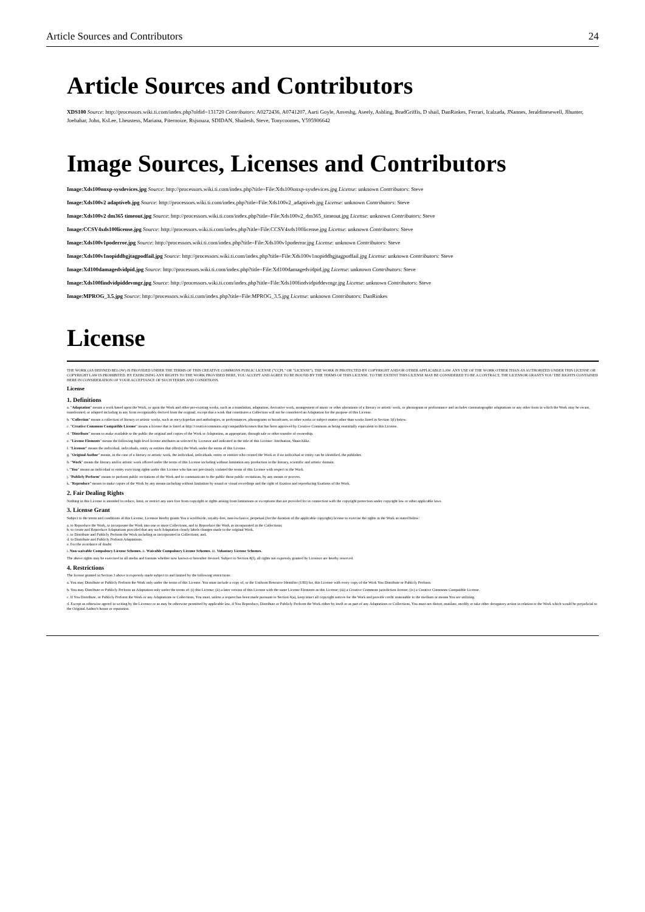Article Sources and Contributors 24
Article Sources and Contributors
XDS100 Source: http://processors.wiki.ti.com/index.php?oldid=131720 Contributors: A0272436, A0741207, Aarti Goyle, Anveshg, Aseely, Ashling, BradGriffis, D shail, DanRinkes, Ferrari, Icalzada, JNannes, Jeraldinesewell, Jlhunter, Joebahar, John, KsLee, Lheustess, Mariana, Piternoize, Rsjsouza, SDIDAN, Shailesh, Steve, Tonycoomes, Y595906642
Image Sources, Licenses and Contributors
Image:Xds100onxp-sysdevices.jpg Source: http://processors.wiki.ti.com/index.php?title=File:Xds100onxp-sysdevices.jpg License: unknown Contributors: Steve
Image:Xds100v2 adaptiveb.jpg Source: http://processors.wiki.ti.com/index.php?title=File:Xds100v2_adaptiveb.jpg License: unknown Contributors: Steve
Image:Xds100v2 dm365 timeout.jpg Source: http://processors.wiki.ti.com/index.php?title=File:Xds100v2_dm365_timeout.jpg License: unknown Contributors: Steve
Image:CCSV4xds100license.jpg Source: http://processors.wiki.ti.com/index.php?title=File:CCSV4xds100license.jpg License: unknown Contributors: Steve
Image:Xds100v1poderror.jpg Source: http://processors.wiki.ti.com/index.php?title=File:Xds100v1poderror.jpg License: unknown Contributors: Steve
Image:Xds100v1nopiddbgjtagpodfail.jpg Source: http://processors.wiki.ti.com/index.php?title=File:Xds100v1nopiddbgjtagpodfail.jpg License: unknown Contributors: Steve
Image:Xd100damagedvidpid.jpg Source: http://processors.wiki.ti.com/index.php?title=File:Xd100damagedvidpid.jpg License: unknown Contributors: Steve
Image:Xds100findvidpiddevmgr.jpg Source: http://processors.wiki.ti.com/index.php?title=File:Xds100findvidpiddevmgr.jpg License: unknown Contributors: Steve
Image:MPROG_3.5.jpg Source: http://processors.wiki.ti.com/index.php?title=File:MPROG_3.5.jpg License: unknown Contributors: DanRinkes
License
THE WORK (AS DEFINED BELOW) IS PROVIDED UNDER THE TERMS OF THIS CREATIVE COMMONS PUBLIC LICENSE ("CCPL" OR "LICENSE"). THE WORK IS PROTECTED BY COPYRIGHT AND/OR OTHER APPLICABLE LAW. ANY USE OF THE WORK OTHER THAN AS AUTHORIZED UNDER THIS LICENSE OR COPYRIGHT LAW IS PROHIBITED. BY EXERCISING ANY RIGHTS TO THE WORK PROVIDED HERE, YOU ACCEPT AND AGREE TO BE BOUND BY THE TERMS OF THIS LICENSE. TO THE EXTENT THIS LICENSE MAY BE CONSIDERED TO BE A CONTRACT, THE LICENSOR GRANTS YOU THE RIGHTS CONTAINED HERE IN CONSIDERATION OF YOUR ACCEPTANCE OF SUCH TERMS AND CONDITIONS.
License
1. Definitions
a. "Adaptation" means a work based upon the Work, or upon the Work and other pre-existing works, such as a translation, adaptation, derivative work, arrangement of music or other alterations of a literary or artistic work, or phonogram or performance and includes cinematographic adaptations or any other form in which the Work may be recast, transformed, or adapted including in any form recognizably derived from the original, except that a work that constitutes a Collection will not be considered an Adaptation for the purpose of this License.
b. "Collection" means a collection of literary or artistic works, such as encyclopedias and anthologies, or performances, phonograms or broadcasts, or other works or subject matter other than works listed in Section 1(f) below.
c. "Creative Commons Compatible License" means a license that is listed at http://creativecommons.org/compatiblelicenses that has been approved by Creative Commons as being essentially equivalent to this License.
d. "Distribute" means to make available to the public the original and copies of the Work or Adaptation, as appropriate, through sale or other transfer of ownership.
e. "License Elements" means the following high-level license attributes as selected by Licensor and indicated in the title of this License: Attribution, ShareAlike.
f. "Licensor" means the individual, individuals, entity or entities that offer(s) the Work under the terms of this License.
g. "Original Author" means, in the case of a literary or artistic work, the individual, individuals, entity or entities who created the Work or if no individual or entity can be identified, the publisher.
h. "Work" means the literary and/or artistic work offered under the terms of this License including without limitation any production in the literary, scientific and artistic domain.
i. "You" means an individual or entity exercising rights under this License who has not previously violated the terms of this License with respect to the Work.
j. "Publicly Perform" means to perform public recitations of the Work and to communicate to the public those public recitations, by any means or process.
k. "Reproduce" means to make copies of the Work by any means including without limitation by sound or visual recordings and the right of fixation and reproducing fixations of the Work.
2. Fair Dealing Rights
Nothing in this License is intended to reduce, limit, or restrict any uses free from copyright or rights arising from limitations or exceptions that are provided for in connection with the copyright protection under copyright law or other applicable laws.
3. License Grant
Subject to the terms and conditions of this License, Licensor hereby grants You a worldwide, royalty-free, non-exclusive, perpetual (for the duration of the applicable copyright) license to exercise the rights in the Work as stated below:
a. to Reproduce the Work, to incorporate the Work into one or more Collections, and to Reproduce the Work as incorporated in the Collections;
b. to create and Reproduce Adaptations provided that any such Adaptation clearly labels changes made to the original Work.
c. to Distribute and Publicly Perform the Work including as incorporated in Collections; and,
d. to Distribute and Publicly Perform Adaptations.
e. For the avoidance of doubt:
i. Non-waivable Compulsory License Schemes. ii. Waivable Compulsory License Schemes. iii. Voluntary License Schemes.
The above rights may be exercised in all media and formats whether now known or hereafter devised. Subject to Section 8(f), all rights not expressly granted by Licensor are hereby reserved.
4. Restrictions
The license granted in Section 3 above is expressly made subject to and limited by the following restrictions:
a. You may Distribute or Publicly Perform the Work only under the terms of this License. You must include a copy of, or the Uniform Resource Identifier (URI) for, this License with every copy of the Work You Distribute or Publicly Perform.
b. You may Distribute or Publicly Perform an Adaptation only under the terms of: (i) this License; (ii) a later version of this License with the same License Elements as this License; (iii) a Creative Commons jurisdiction license; (iv) a Creative Commons Compatible License.
c. If You Distribute, or Publicly Perform the Work or any Adaptations or Collections, You must, unless a request has been made pursuant to Section 4(a), keep intact all copyright notices for the Work and provide credit reasonable to the medium or means You are utilizing.
d. Except as otherwise agreed in writing by the Licensor or as may be otherwise permitted by applicable law, if You Reproduce, Distribute or Publicly Perform the Work either by itself or as part of any Adaptations or Collections, You must not distort, mutilate, modify or take other derogatory action in relation to the Work which would be prejudicial to the Original Author's honor or reputation.